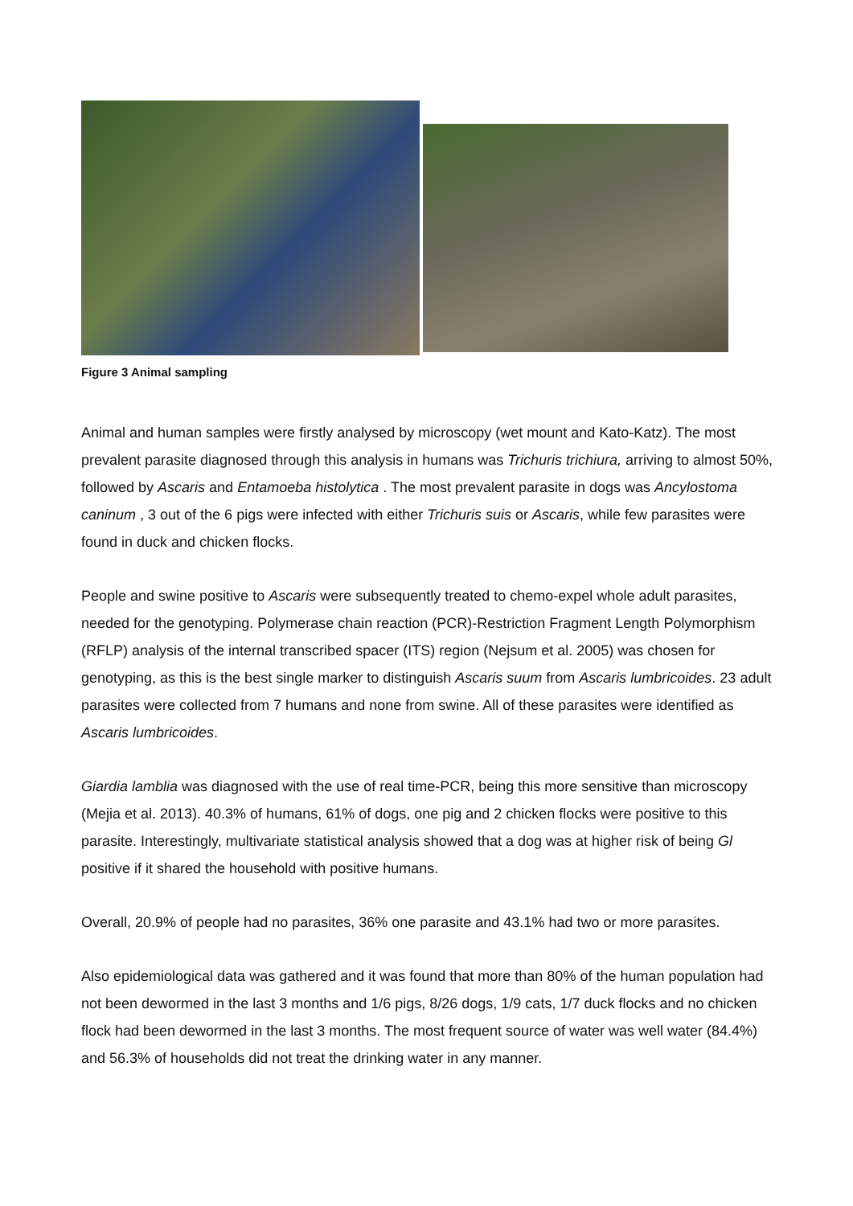Figure 3 Animal sampling
Animal and human samples were firstly analysed by microscopy (wet mount and Kato-Katz). The most prevalent parasite diagnosed through this analysis in humans was Trichuris trichiura, arriving to almost 50%, followed by Ascaris and Entamoeba histolytica . The most prevalent parasite in dogs was Ancylostoma caninum , 3 out of the 6 pigs were infected with either Trichuris suis or Ascaris, while few parasites were found in duck and chicken flocks.
People and swine positive to Ascaris were subsequently treated to chemo-expel whole adult parasites, needed for the genotyping. Polymerase chain reaction (PCR)-Restriction Fragment Length Polymorphism (RFLP) analysis of the internal transcribed spacer (ITS) region (Nejsum et al. 2005) was chosen for genotyping, as this is the best single marker to distinguish Ascaris suum from Ascaris lumbricoides. 23 adult parasites were collected from 7 humans and none from swine. All of these parasites were identified as Ascaris lumbricoides.
Giardia lamblia was diagnosed with the use of real time-PCR, being this more sensitive than microscopy (Mejia et al. 2013). 40.3% of humans, 61% of dogs, one pig and 2 chicken flocks were positive to this parasite. Interestingly, multivariate statistical analysis showed that a dog was at higher risk of being Gl positive if it shared the household with positive humans.
Overall, 20.9% of people had no parasites, 36% one parasite and 43.1% had two or more parasites.
Also epidemiological data was gathered and it was found that more than 80% of the human population had not been dewormed in the last 3 months and 1/6 pigs, 8/26 dogs, 1/9 cats, 1/7 duck flocks and no chicken flock had been dewormed in the last 3 months. The most frequent source of water was well water (84.4%) and 56.3% of households did not treat the drinking water in any manner.